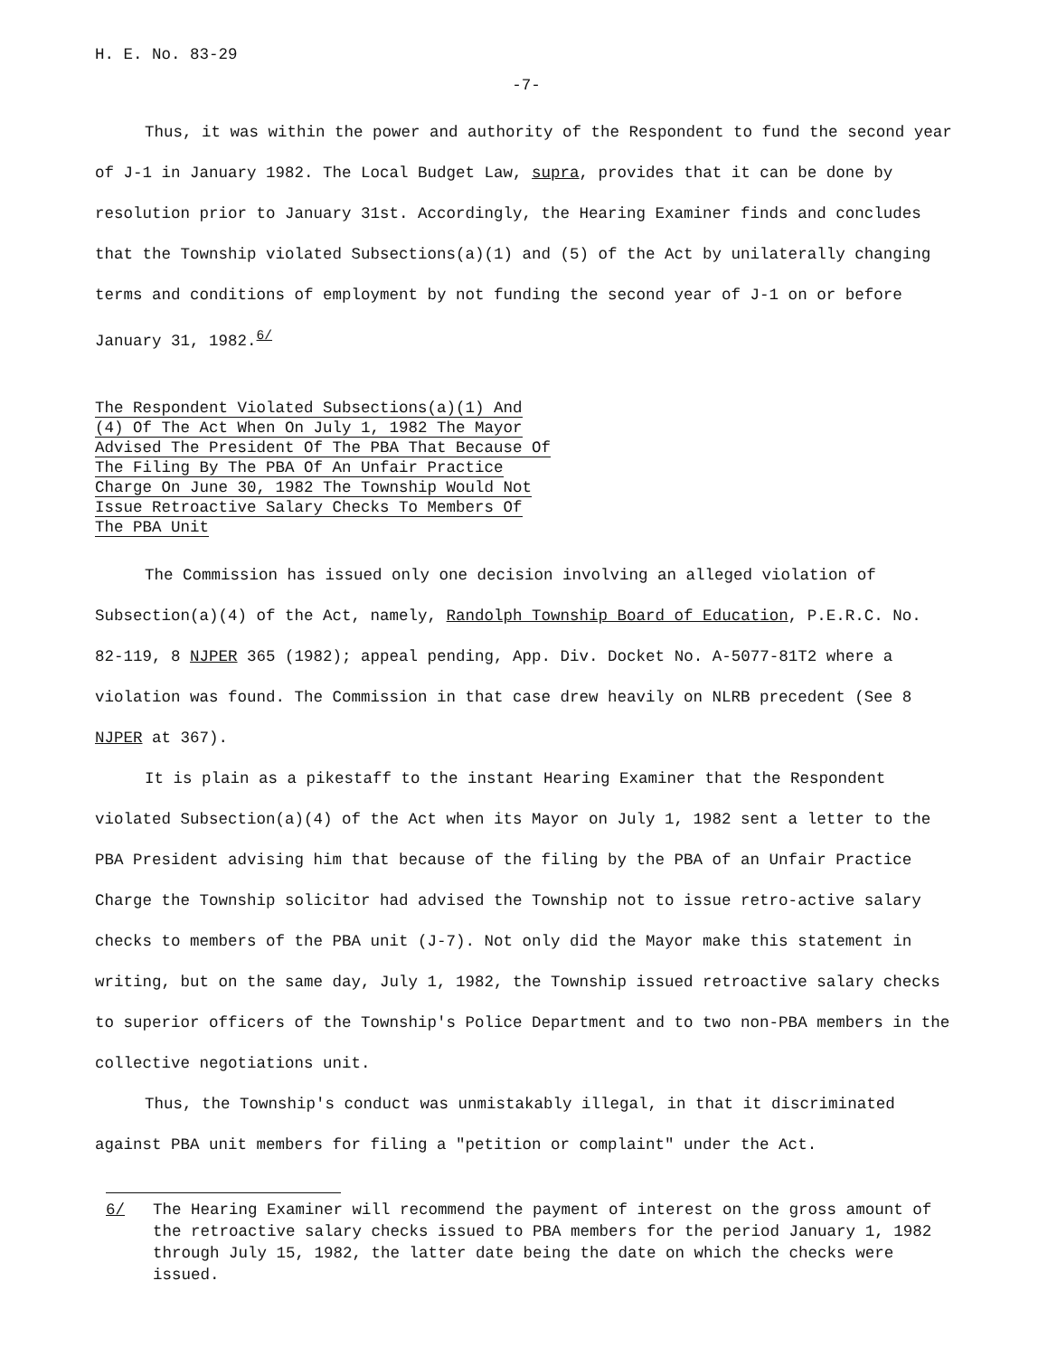H. E. No. 83-29
-7-
Thus, it was within the power and authority of the Respondent to fund the second year of J-1 in January 1982. The Local Budget Law, supra, provides that it can be done by resolution prior to January 31st. Accordingly, the Hearing Examiner finds and concludes that the Township violated Subsections(a)(1) and (5) of the Act by unilaterally changing terms and conditions of employment by not funding the second year of J-1 on or before January 31, 1982.<sup>6/</sup>
The Respondent Violated Subsections(a)(1) And (4) Of The Act When On July 1, 1982 The Mayor Advised The President Of The PBA That Because Of The Filing By The PBA Of An Unfair Practice Charge On June 30, 1982 The Township Would Not Issue Retroactive Salary Checks To Members Of The PBA Unit
The Commission has issued only one decision involving an alleged violation of Subsection(a)(4) of the Act, namely, Randolph Township Board of Education, P.E.R.C. No. 82-119, 8 NJPER 365 (1982); appeal pending, App. Div. Docket No. A-5077-81T2 where a violation was found. The Commission in that case drew heavily on NLRB precedent (See 8 NJPER at 367).
It is plain as a pikestaff to the instant Hearing Examiner that the Respondent violated Subsection(a)(4) of the Act when its Mayor on July 1, 1982 sent a letter to the PBA President advising him that because of the filing by the PBA of an Unfair Practice Charge the Township solicitor had advised the Township not to issue retro-active salary checks to members of the PBA unit (J-7). Not only did the Mayor make this statement in writing, but on the same day, July 1, 1982, the Township issued retroactive salary checks to superior officers of the Township's Police Department and to two non-PBA members in the collective negotiations unit.
Thus, the Township's conduct was unmistakably illegal, in that it discriminated against PBA unit members for filing a "petition or complaint" under the Act.
6/ The Hearing Examiner will recommend the payment of interest on the gross amount of the retroactive salary checks issued to PBA members for the period January 1, 1982 through July 15, 1982, the latter date being the date on which the checks were issued.